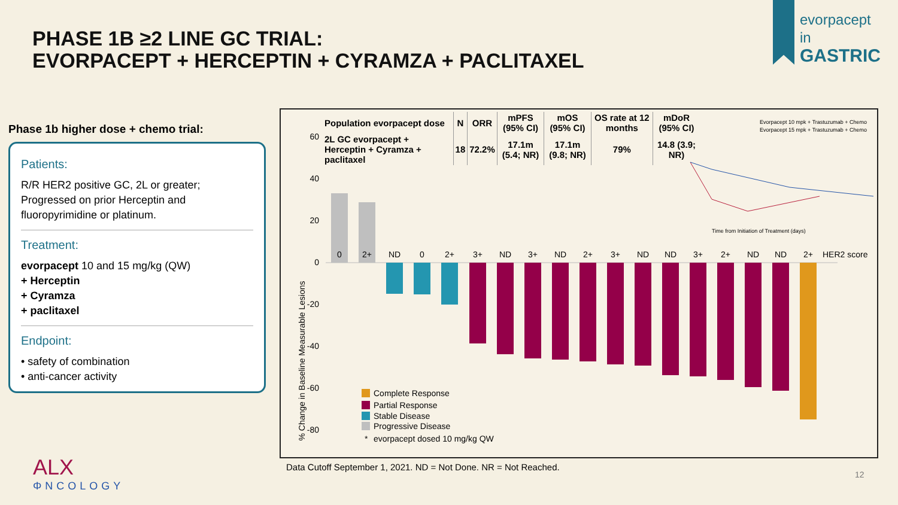PHASE 1B ≥2 LINE GC TRIAL:
EVORPACEPT + HERCEPTIN + CYRAMZA + PACLITAXEL
evorpacept
in
GASTRIC
Phase 1b higher dose + chemo trial:
Patients:
R/R HER2 positive GC, 2L or greater; Progressed on prior Herceptin and fluoropyrimidine or platinum.
Treatment:
evorpacept 10 and 15 mg/kg (QW)
+ Herceptin
+ Cyramza
+ paclitaxel
Endpoint:
• safety of combination
• anti-cancer activity
| Population evorpacept dose | N | ORR | mPFS (95% CI) | mOS (95% CI) | OS rate at 12 months | mDoR (95% CI) |
| --- | --- | --- | --- | --- | --- | --- |
| 2L GC evorpacept + Herceptin + Cyramza + paclitaxel | 18 | 72.2% | 17.1m (5.4; NR) | 17.1m (9.8; NR) | 79% | 14.8 (3.9; NR) |
% Change in Baseline Measurable Lesions
60
40
20
0
-20
-40
-60
-80
0
2+
ND
0
2+
3+
ND
3+
ND
2+
3+
ND
ND
3+
2+
ND
ND
2+
HER2 score
Complete Response
Partial Response
Stable Disease
Progressive Disease
*
evorpacept dosed 10 mg/kg QW
Evorpacept 10 mpk + Trastuzumab + Chemo
Evorpacept 15 mpk + Trastuzumab + Chemo
Time from Initiation of Treatment (days)
Data Cutoff September 1, 2021. ND = Not Done. NR = Not Reached.
ALX
ΦNCOLOGY
12